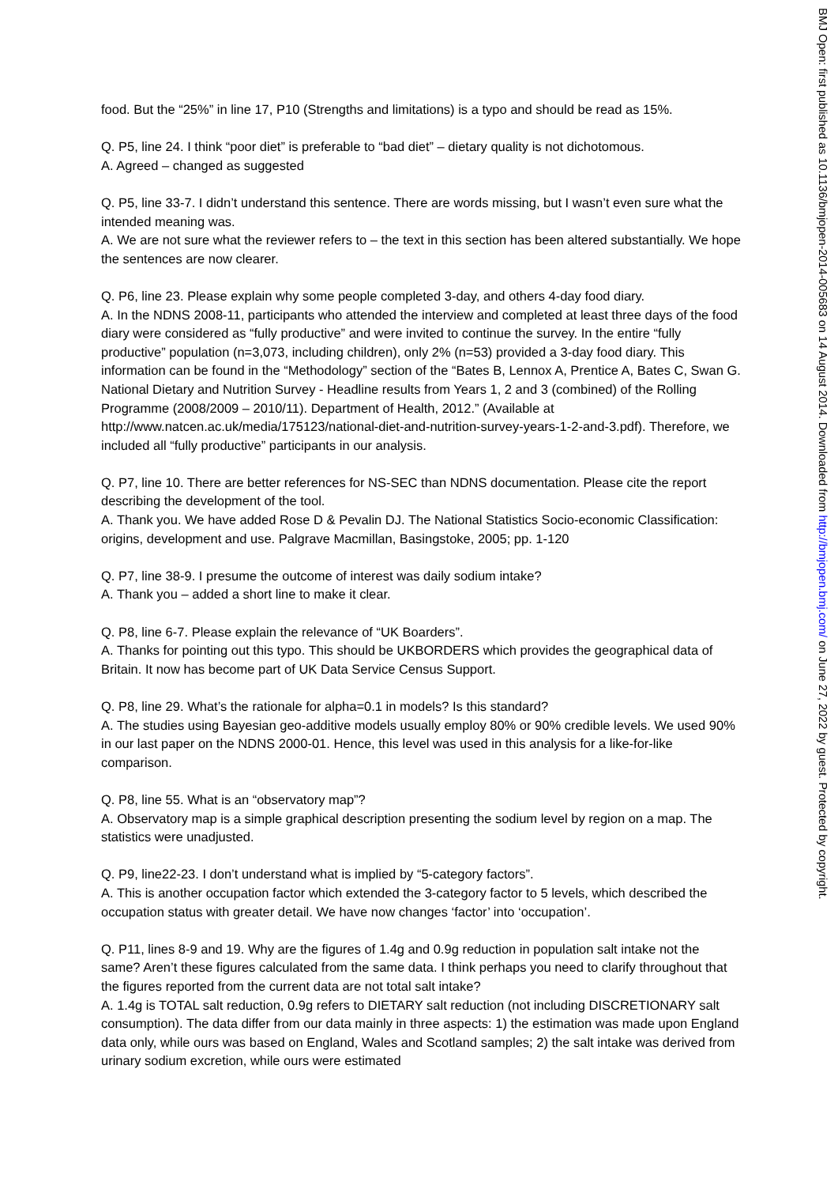food. But the “25%” in line 17, P10 (Strengths and limitations) is a typo and should be read as 15%.
Q. P5, line 24. I think “poor diet” is preferable to “bad diet” – dietary quality is not dichotomous.
A. Agreed – changed as suggested
Q. P5, line 33-7. I didn’t understand this sentence. There are words missing, but I wasn’t even sure what the intended meaning was.
A. We are not sure what the reviewer refers to – the text in this section has been altered substantially. We hope the sentences are now clearer.
Q. P6, line 23. Please explain why some people completed 3-day, and others 4-day food diary.
A. In the NDNS 2008-11, participants who attended the interview and completed at least three days of the food diary were considered as “fully productive” and were invited to continue the survey. In the entire “fully productive” population (n=3,073, including children), only 2% (n=53) provided a 3-day food diary. This information can be found in the “Methodology” section of the “Bates B, Lennox A, Prentice A, Bates C, Swan G. National Dietary and Nutrition Survey - Headline results from Years 1, 2 and 3 (combined) of the Rolling Programme (2008/2009 – 2010/11). Department of Health, 2012.” (Available at http://www.natcen.ac.uk/media/175123/national-diet-and-nutrition-survey-years-1-2-and-3.pdf). Therefore, we included all “fully productive” participants in our analysis.
Q. P7, line 10. There are better references for NS-SEC than NDNS documentation. Please cite the report describing the development of the tool.
A. Thank you. We have added Rose D & Pevalin DJ. The National Statistics Socio-economic Classification: origins, development and use. Palgrave Macmillan, Basingstoke, 2005; pp. 1-120
Q. P7, line 38-9. I presume the outcome of interest was daily sodium intake?
A. Thank you – added a short line to make it clear.
Q. P8, line 6-7. Please explain the relevance of “UK Boarders”.
A. Thanks for pointing out this typo. This should be UKBORDERS which provides the geographical data of Britain. It now has become part of UK Data Service Census Support.
Q. P8, line 29. What’s the rationale for alpha=0.1 in models? Is this standard?
A. The studies using Bayesian geo-additive models usually employ 80% or 90% credible levels. We used 90% in our last paper on the NDNS 2000-01. Hence, this level was used in this analysis for a like-for-like comparison.
Q. P8, line 55. What is an “observatory map”?
A. Observatory map is a simple graphical description presenting the sodium level by region on a map. The statistics were unadjusted.
Q. P9, line22-23. I don’t understand what is implied by “5-category factors”.
A. This is another occupation factor which extended the 3-category factor to 5 levels, which described the occupation status with greater detail. We have now changes ‘factor’ into ‘occupation’.
Q. P11, lines 8-9 and 19. Why are the figures of 1.4g and 0.9g reduction in population salt intake not the same? Aren’t these figures calculated from the same data. I think perhaps you need to clarify throughout that the figures reported from the current data are not total salt intake?
A. 1.4g is TOTAL salt reduction, 0.9g refers to DIETARY salt reduction (not including DISCRETIONARY salt consumption). The data differ from our data mainly in three aspects: 1) the estimation was made upon England data only, while ours was based on England, Wales and Scotland samples; 2) the salt intake was derived from urinary sodium excretion, while ours were estimated
BMJ Open: first published as 10.1136/bmjopen-2014-005683 on 14 August 2014. Downloaded from http://bmjopen.bmj.com/ on June 27, 2022 by guest. Protected by copyright.